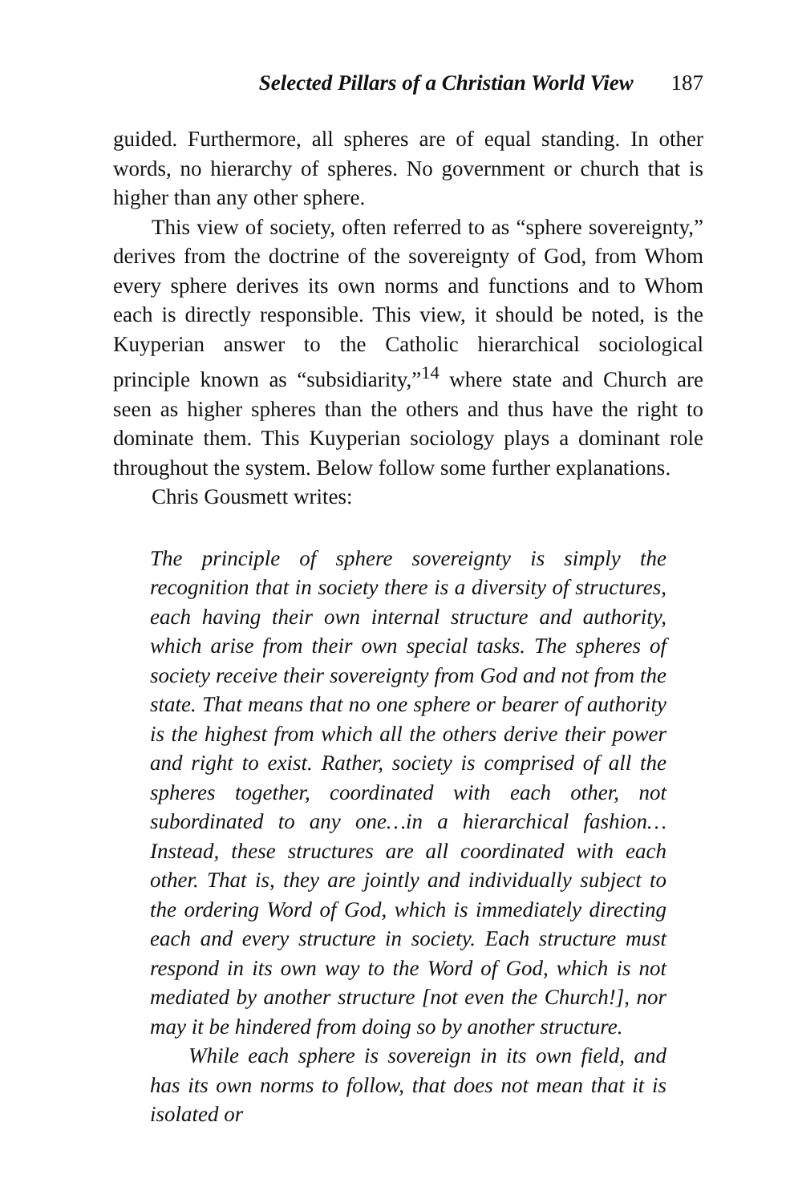Selected Pillars of a Christian World View 187
guided. Furthermore, all spheres are of equal standing. In other words, no hierarchy of spheres. No government or church that is higher than any other sphere.
This view of society, often referred to as “sphere sovereignty,” derives from the doctrine of the sovereignty of God, from Whom every sphere derives its own norms and functions and to Whom each is directly responsible. This view, it should be noted, is the Kuyperian answer to the Catholic hierarchical sociological principle known as “subsidiarity,”<sup>14</sup> where state and Church are seen as higher spheres than the others and thus have the right to dominate them. This Kuyperian sociology plays a dominant role throughout the system. Below follow some further explanations.
Chris Gousmett writes:
The principle of sphere sovereignty is simply the recognition that in society there is a diversity of structures, each having their own internal structure and authority, which arise from their own special tasks. The spheres of society receive their sovereignty from God and not from the state. That means that no one sphere or bearer of authority is the highest from which all the others derive their power and right to exist. Rather, society is comprised of all the spheres together, coordinated with each other, not subordinated to any one…in a hierarchical fashion…Instead, these structures are all coordinated with each other. That is, they are jointly and individually subject to the ordering Word of God, which is immediately directing each and every structure in society. Each structure must respond in its own way to the Word of God, which is not mediated by another structure [not even the Church!], nor may it be hindered from doing so by another structure.
While each sphere is sovereign in its own field, and has its own norms to follow, that does not mean that it is isolated or